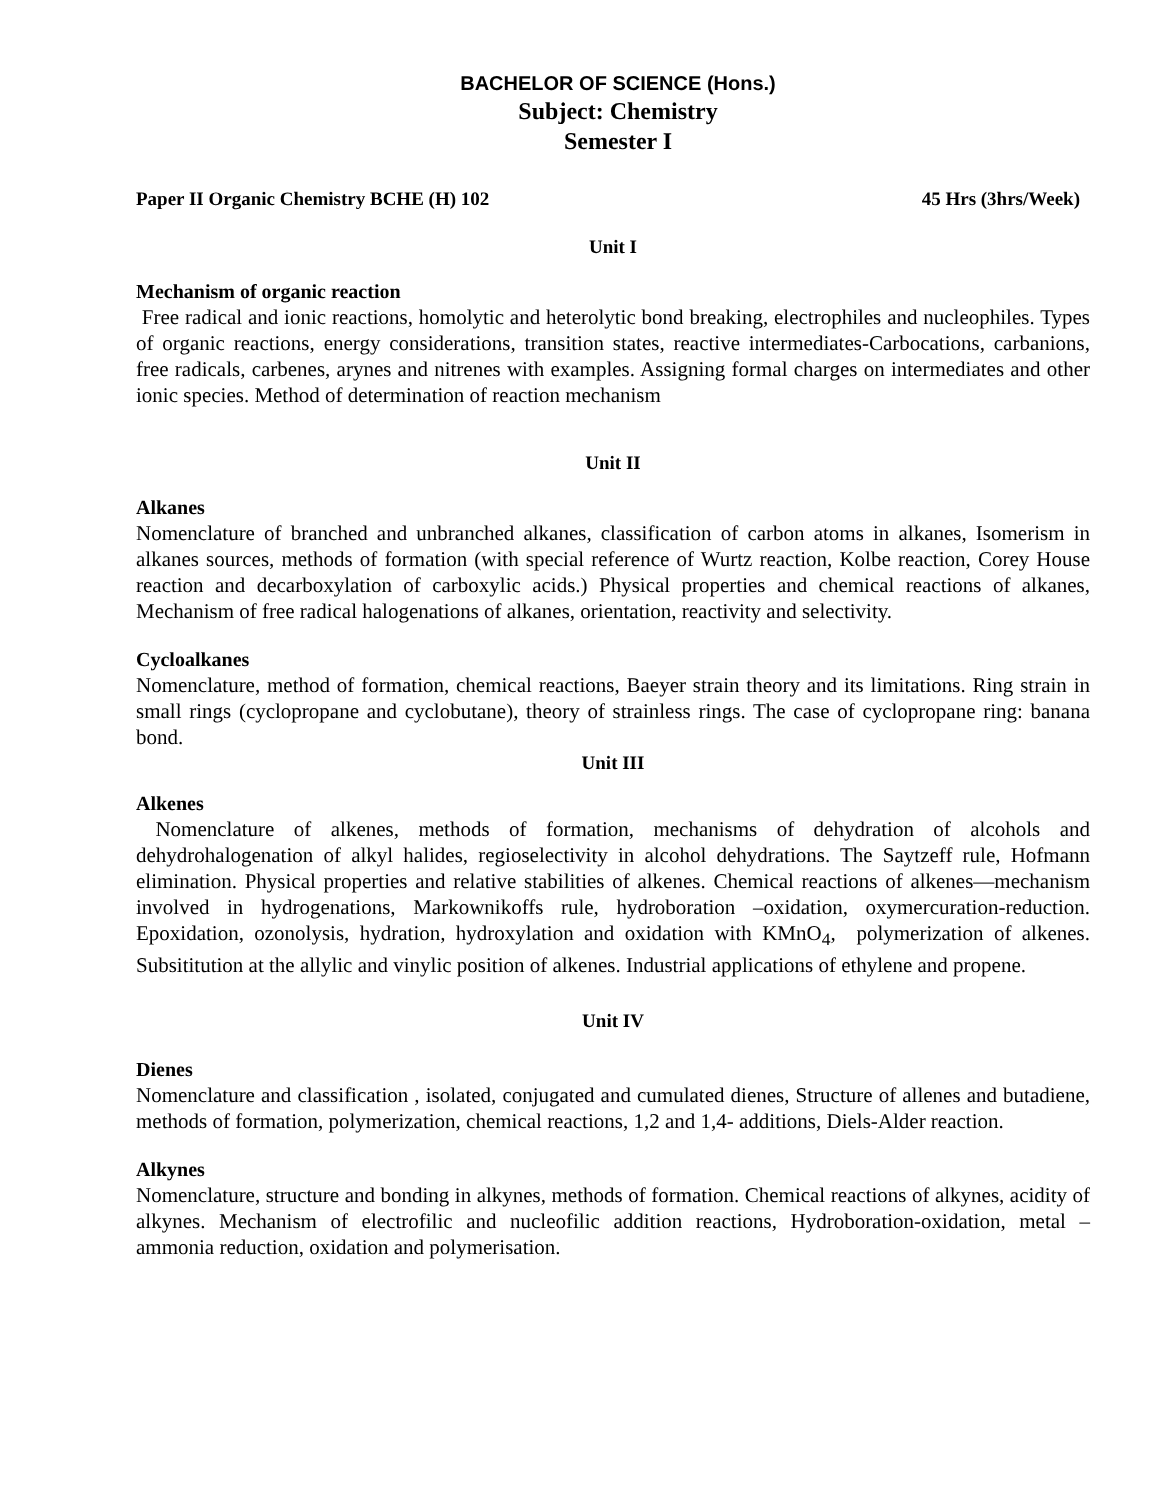BACHELOR OF SCIENCE (Hons.)
Subject: Chemistry
Semester I
Paper II Organic Chemistry BCHE (H) 102 45 Hrs (3hrs/Week)
Unit I
Mechanism of organic reaction
Free radical and ionic reactions, homolytic and heterolytic bond breaking, electrophiles and nucleophiles. Types of organic reactions, energy considerations, transition states, reactive intermediates-Carbocations, carbanions, free radicals, carbenes, arynes and nitrenes with examples. Assigning formal charges on intermediates and other ionic species. Method of determination of reaction mechanism
Unit II
Alkanes
Nomenclature of branched and unbranched alkanes, classification of carbon atoms in alkanes, Isomerism in alkanes sources, methods of formation (with special reference of Wurtz reaction, Kolbe reaction, Corey House reaction and decarboxylation of carboxylic acids.) Physical properties and chemical reactions of alkanes, Mechanism of free radical halogenations of alkanes, orientation, reactivity and selectivity.
Cycloalkanes
Nomenclature, method of formation, chemical reactions, Baeyer strain theory and its limitations. Ring strain in small rings (cyclopropane and cyclobutane), theory of strainless rings. The case of cyclopropane ring: banana bond.
Unit III
Alkenes
Nomenclature of alkenes, methods of formation, mechanisms of dehydration of alcohols and dehydrohalogenation of alkyl halides, regioselectivity in alcohol dehydrations. The Saytzeff rule, Hofmann elimination. Physical properties and relative stabilities of alkenes. Chemical reactions of alkenes—mechanism involved in hydrogenations, Markownikoffs rule, hydroboration –oxidation, oxymercuration-reduction. Epoxidation, ozonolysis, hydration, hydroxylation and oxidation with KMnO<sub>4</sub>, polymerization of alkenes. Subsititution at the allylic and vinylic position of alkenes. Industrial applications of ethylene and propene.
Unit IV
Dienes
Nomenclature and classification , isolated, conjugated and cumulated dienes, Structure of allenes and butadiene, methods of formation, polymerization, chemical reactions, 1,2 and 1,4- additions, Diels-Alder reaction.
Alkynes
Nomenclature, structure and bonding in alkynes, methods of formation. Chemical reactions of alkynes, acidity of alkynes. Mechanism of electrofilic and nucleofilic addition reactions, Hydroboration-oxidation, metal – ammonia reduction, oxidation and polymerisation.